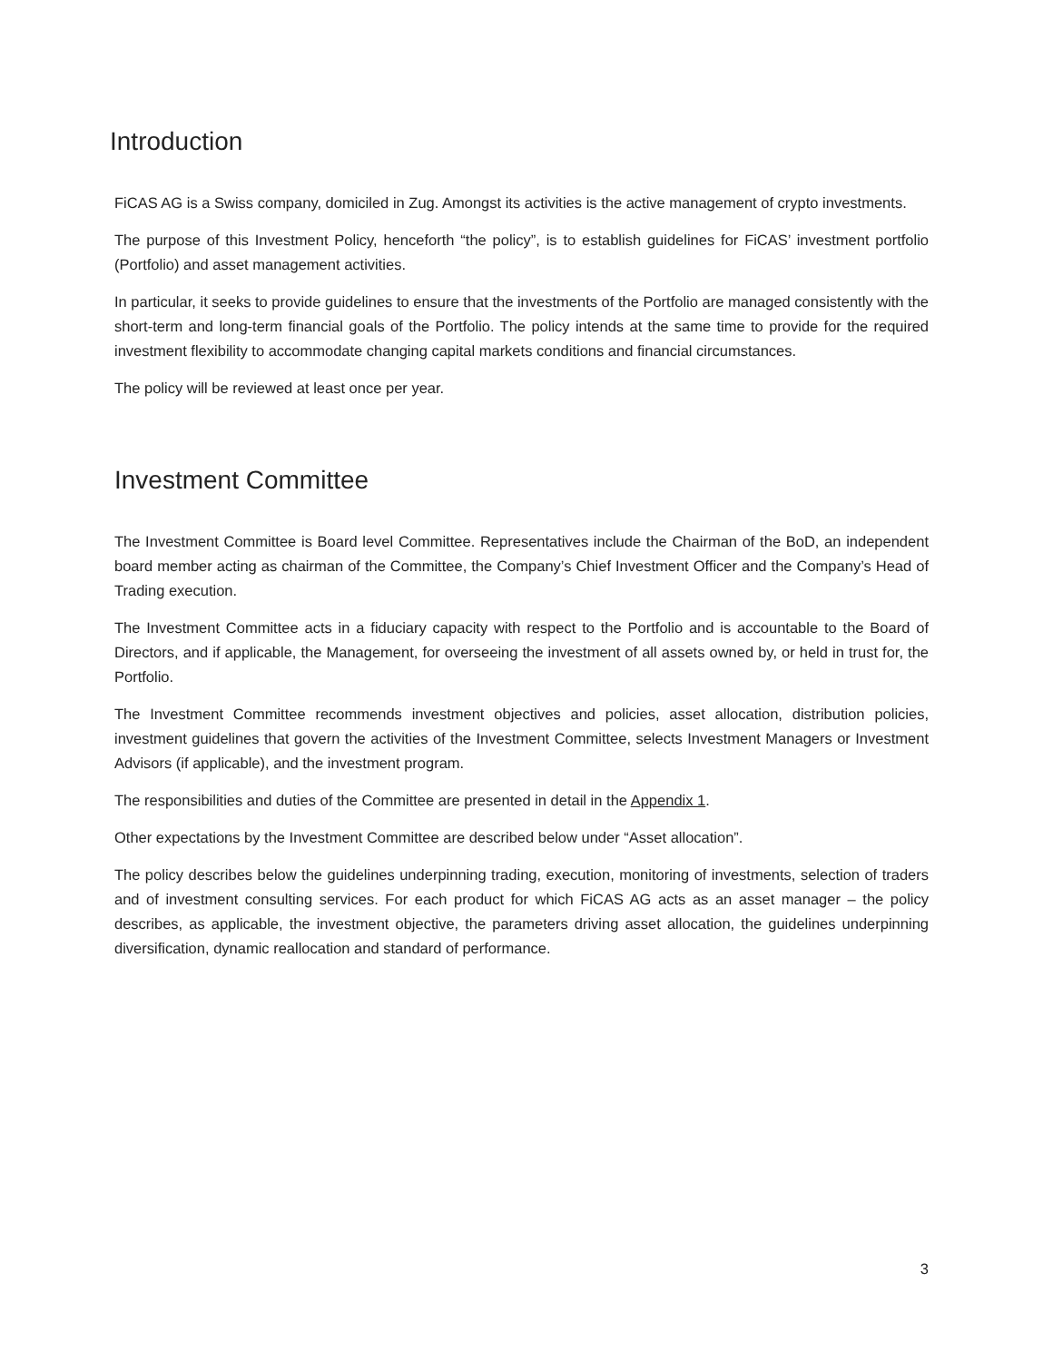Introduction
FiCAS AG is a Swiss company, domiciled in Zug. Amongst its activities is the active management of crypto investments.
The purpose of this Investment Policy, henceforth “the policy”, is to establish guidelines for FiCAS’ investment portfolio (Portfolio) and asset management activities.
In particular, it seeks to provide guidelines to ensure that the investments of the Portfolio are managed consistently with the short-term and long-term financial goals of the Portfolio. The policy intends at the same time to provide for the required investment flexibility to accommodate changing capital markets conditions and financial circumstances.
The policy will be reviewed at least once per year.
Investment Committee
The Investment Committee is Board level Committee. Representatives include the Chairman of the BoD, an independent board member acting as chairman of the Committee, the Company’s Chief Investment Officer and the Company’s Head of Trading execution.
The Investment Committee acts in a fiduciary capacity with respect to the Portfolio and is accountable to the Board of Directors, and if applicable, the Management, for overseeing the investment of all assets owned by, or held in trust for, the Portfolio.
The Investment Committee recommends investment objectives and policies, asset allocation, distribution policies, investment guidelines that govern the activities of the Investment Committee, selects Investment Managers or Investment Advisors (if applicable), and the investment program.
The responsibilities and duties of the Committee are presented in detail in the Appendix 1.
Other expectations by the Investment Committee are described below under “Asset allocation”.
The policy describes below the guidelines underpinning trading, execution, monitoring of investments, selection of traders and of investment consulting services. For each product for which FiCAS AG acts as an asset manager – the policy describes, as applicable, the investment objective, the parameters driving asset allocation, the guidelines underpinning diversification, dynamic reallocation and standard of performance.
3